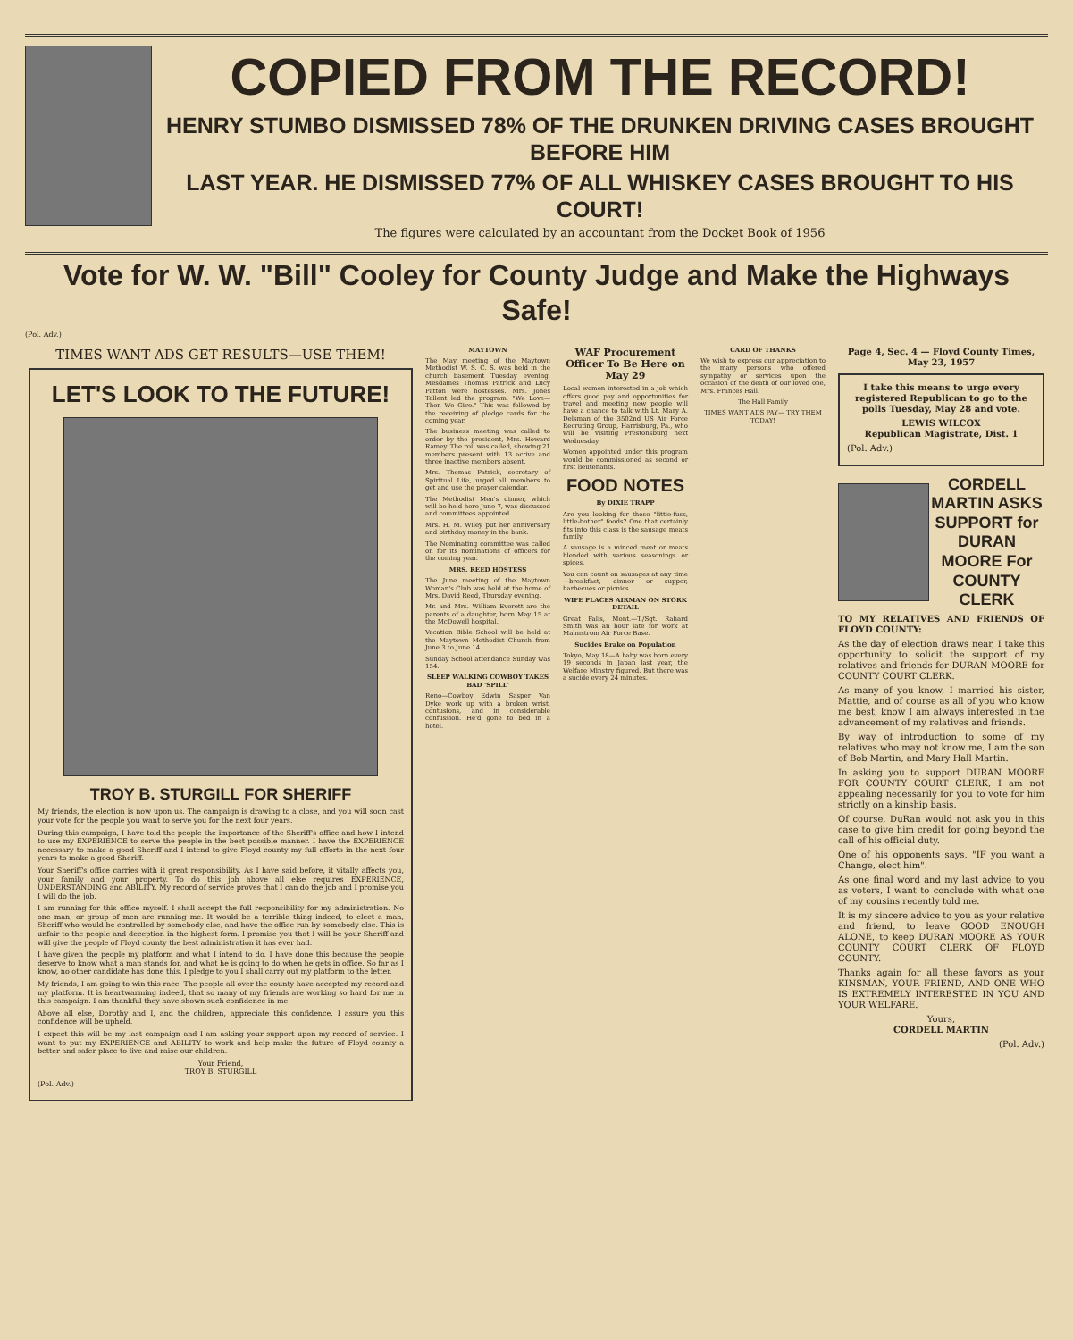COPIED FROM THE RECORD!
HENRY STUMBO DISMISSED 78% OF THE DRUNKEN DRIVING CASES BROUGHT BEFORE HIM
LAST YEAR. HE DISMISSED 77% OF ALL WHISKEY CASES BROUGHT TO HIS COURT!
The figures were calculated by an accountant from the Docket Book of 1956
Vote for W. W. "Bill" Cooley for County Judge and Make the Highways Safe!
(Pol. Adv.)
TIMES WANT ADS GET RESULTS—USE THEM!
LET'S LOOK TO THE FUTURE!
TROY B. STURGILL FOR SHERIFF
My friends, the election is now upon us. The campaign is drawing to a close, and you will soon cast your vote for the people you want to serve you for the next four years.
During this campaign, I have told the people the importance of the Sheriff's office and how I intend to use my EXPERIENCE to serve the people in the best possible manner. I have the EXPERIENCE necessary to make a good Sheriff and I intend to give Floyd county my full efforts in the next four years to make a good Sheriff.
Your Sheriff's office carries with it great responsibility. As I have said before, it vitally affects you, your family and your property. To do this job above all else requires EXPERIENCE, UNDERSTANDING and ABILITY. My record of service proves that I can do the job and I promise you I will do the job.
I am running for this office myself. I shall accept the full responsibility for my administration. No one man, or group of men are running me. It would be a terrible thing indeed, to elect a man, Sheriff who would be controlled by somebody else, and have the office run by somebody else. This is unfair to the people and deception in the highest form. I promise you that I will be your Sheriff and will give the people of Floyd county the best administration it has ever had.
I have given the people my platform and what I intend to do. I have done this because the people deserve to know what a man stands for, and what he is going to do when he gets in office. So far as I know, no other candidate has done this. I pledge to you I shall carry out my platform to the letter.
My friends, I am going to win this race. The people all over the county have accepted my record and my platform. It is heartwarming indeed, that so many of my friends are working so hard for me in this campaign. I am thankful they have shown such confidence in me.
Above all else, Dorothy and I, and the children, appreciate this confidence. I assure you this confidence will be upheld.
I expect this will be my last campaign and I am asking your support upon my record of service. I want to put my EXPERIENCE and ABILITY to work and help make the future of Floyd county a better and safer place to live and raise our children.
Your Friend,
TROY B. STURGILL
(Pol. Adv.)
MAYTOWN
The May meeting of the Maytown Methodist W. S. C. S. was held in the church basement Tuesday evening. Mesdames Thomas Patrick and Lucy Patton were hostesses. Mrs. Jones Tallent led the program, "We Love—Then We Give." This was followed by the receiving of pledge cards for the coming year.
The business meeting was called to order by the president, Mrs. Howard Ramey. The roll was called, showing 21 members present with 13 active and three inactive members absent.
Mrs. Thomas Patrick, secretary of Spiritual Life, urged all members to get and use the prayer calendar.
The Methodist Men's dinner, which will be held here June 7, was discussed and committees appointed.
Mrs. H. M. Wiley put her anniversary and birthday money in the bank.
The Nominating committee was called on for its nominations of officers for the coming year.
MRS. REED HOSTESS
The June meeting of the Maytown Woman's Club was held at the home of Mrs. David Reed, Thursday evening.
Mr. and Mrs. William Everett are the parents of a daughter, born May 15 at the McDowell hospital.
Vacation Bible School will be held at the Maytown Methodist Church from June 3 to June 14.
Sunday School attendance Sunday was 154.
SLEEP WALKING COWBOY TAKES BAD 'SPILL'
Reno—Cowboy Edwin Sasper Van Dyke work up with a broken wrist, contusions, and in considerable confussion. He'd gone to bed in a hotel.
WAF Procurement Officer To Be Here on May 29
Local women interested in a job which offers good pay and opportunities for travel and meeting new people will have a chance to talk with Lt. Mary A. Delsman of the 3502nd US Air Force Recruting Group, Harrisburg, Pa., who will be visiting Prestonsburg next Wednesday.
Women appointed under this program would be commissioned as second or first lieutenants.
FOOD NOTES
By DIXIE TRAPP
Are you looking for those "little-fuss, little-bother" foods? One that certainly fits into this class is the sausage meats family.
A sausage is a minced meat or meats blended with various seasonings or spices.
You can count on sausages at any time—breakfast, dinner or supper, barbecues or picnics.
WIFE PLACES AIRMAN ON STORK DETAIL
Great Falls, Mont.—T./Sgt. Rahard Smith was an hour late for work at Malmstrom Air Force Base.
Sucides Brake on Population
Tokyo, May 18—A baby was born every 19 seconds in Japan last year, the Welfare Minstry figured. But there was a sucide every 24 minutes.
CARD OF THANKS
We wish to express our appreciation to the many persons who offered sympathy or services upon the occasion of the death of our loved one, Mrs. Frances Hall.
The Hall Family
TIMES WANT ADS PAY— TRY THEM TODAY!
Page 4, Sec. 4 — Floyd County Times, May 23, 1957
I take this means to urge every registered Republican to go to the polls Tuesday, May 28 and vote.
LEWIS WILCOX
Republican Magistrate, Dist. 1
(Pol. Adv.)
CORDELL MARTIN ASKS SUPPORT for DURAN MOORE For COUNTY CLERK
TO MY RELATIVES AND FRIENDS OF FLOYD COUNTY:
As the day of election draws near, I take this opportunity to solicit the support of my relatives and friends for DURAN MOORE for COUNTY COURT CLERK.
As many of you know, I married his sister, Mattie, and of course as all of you who know me best, know I am always interested in the advancement of my relatives and friends.
By way of introduction to some of my relatives who may not know me, I am the son of Bob Martin, and Mary Hall Martin.
In asking you to support DURAN MOORE FOR COUNTY COURT CLERK, I am not appealing necessarily for you to vote for him strictly on a kinship basis.
Of course, DuRan would not ask you in this case to give him credit for going beyond the call of his official duty.
One of his opponents says, "IF you want a Change, elect him".
As one final word and my last advice to you as voters, I want to conclude with what one of my cousins recently told me.
It is my sincere advice to you as your relative and friend, to leave GOOD ENOUGH ALONE, to keep DURAN MOORE AS YOUR COUNTY COURT CLERK OF FLOYD COUNTY.
Thanks again for all these favors as your KINSMAN, YOUR FRIEND, AND ONE WHO IS EXTREMELY INTERESTED IN YOU AND YOUR WELFARE.
Yours,
CORDELL MARTIN
(Pol. Adv.)